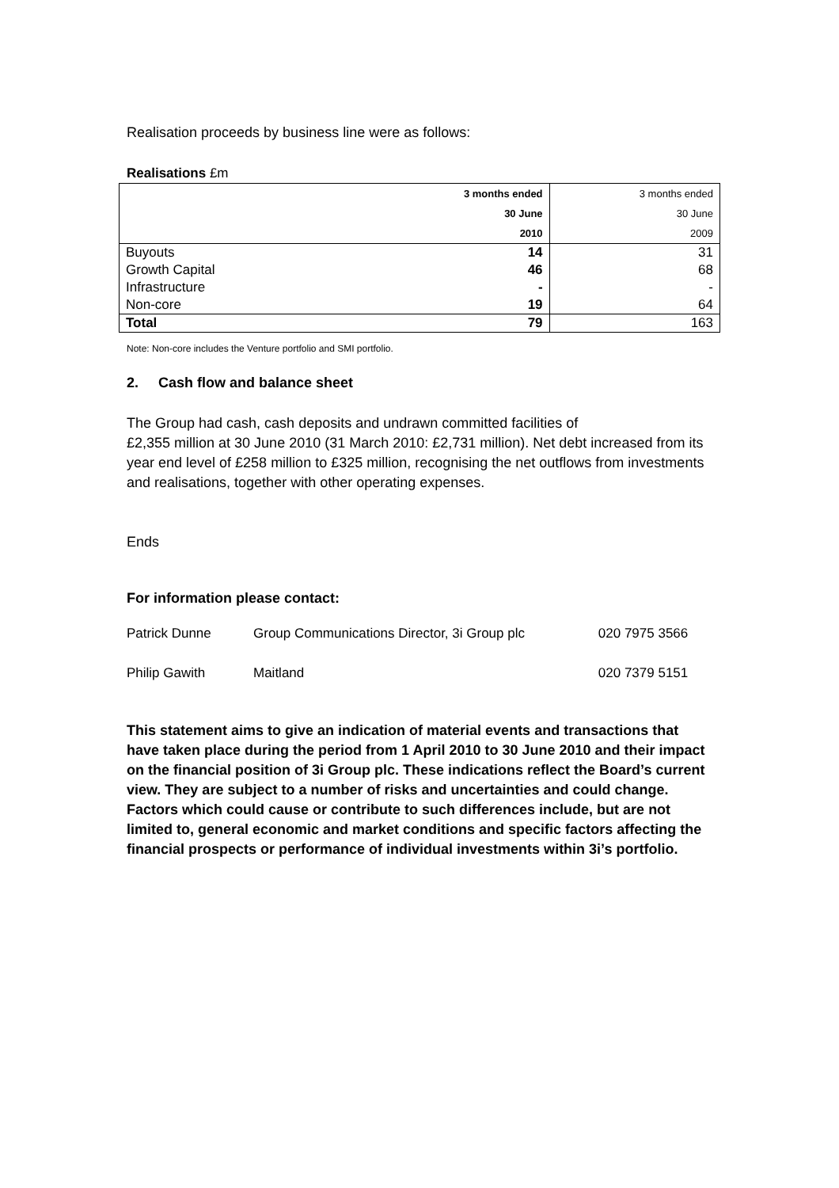Realisation proceeds by business line were as follows:
Realisations £m
| | 3 months ended | 3 months ended |
| | 30 June | 30 June |
| | 2010 | 2009 |
| Buyouts | 14 | 31 |
| Growth Capital | 46 | 68 |
| Infrastructure | - | - |
| Non-core | 19 | 64 |
| Total | 79 | 163 |
Note: Non-core includes the Venture portfolio and SMI portfolio.
2. Cash flow and balance sheet
The Group had cash, cash deposits and undrawn committed facilities of
£2,355 million at 30 June 2010 (31 March 2010: £2,731 million). Net debt increased from its year end level of £258 million to £325 million, recognising the net outflows from investments and realisations, together with other operating expenses.
Ends
For information please contact:
| Patrick Dunne | Group Communications Director, 3i Group plc | 020 7975 3566 |
| Philip Gawith | Maitland | 020 7379 5151 |
This statement aims to give an indication of material events and transactions that have taken place during the period from 1 April 2010 to 30 June 2010 and their impact on the financial position of 3i Group plc. These indications reflect the Board’s current view. They are subject to a number of risks and uncertainties and could change. Factors which could cause or contribute to such differences include, but are not limited to, general economic and market conditions and specific factors affecting the financial prospects or performance of individual investments within 3i’s portfolio.